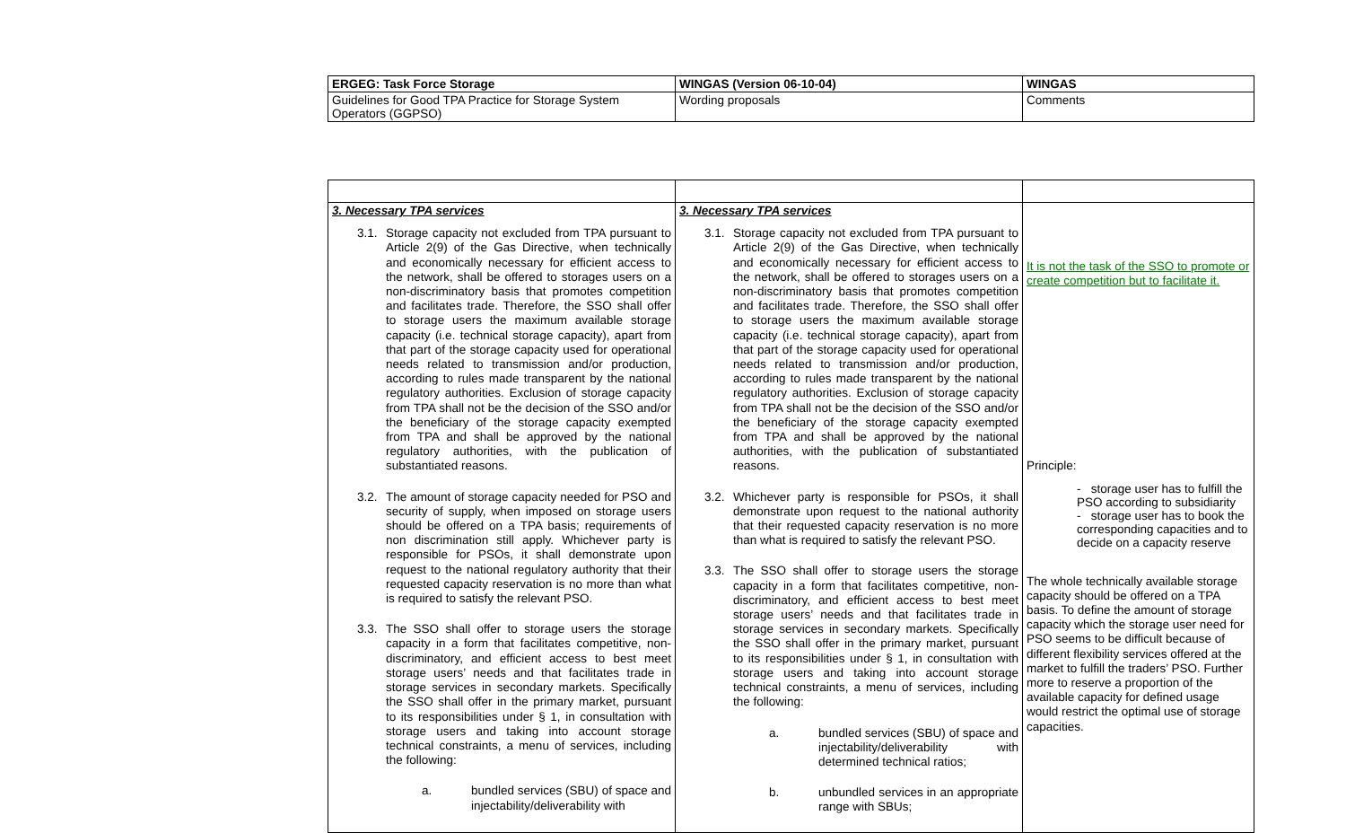| ERGEG: Task Force Storage | WINGAS (Version 06-10-04) | WINGAS |
| Guidelines for Good TPA Practice for Storage System Operators (GGPSO) | Wording proposals | Comments |
| 3. Necessary TPA services 3.1. Storage capacity not excluded from TPA pursuant to Article 2(9) of the Gas Directive, when technically and economically necessary for efficient access to the network, shall be offered to storages users on a non-discriminatory basis that promotes competition and facilitates trade. Therefore, the SSO shall offer to storage users the maximum available storage capacity (i.e. technical storage capacity), apart from that part of the storage capacity used for operational needs related to transmission and/or production, according to rules made transparent by the national regulatory authorities. Exclusion of storage capacity from TPA shall not be the decision of the SSO and/or the beneficiary of the storage capacity exempted from TPA and shall be approved by the national regulatory authorities, with the publication of substantiated reasons. 3.2. The amount of storage capacity needed for PSO and security of supply, when imposed on storage users should be offered on a TPA basis; requirements of non discrimination still apply. Whichever party is responsible for PSOs, it shall demonstrate upon request to the national regulatory authority that their requested capacity reservation is no more than what is required to satisfy the relevant PSO. 3.3. The SSO shall offer to storage users the storage capacity in a form that facilitates competitive, non-discriminatory, and efficient access to best meet storage users’ needs and that facilitates trade in storage services in secondary markets. Specifically the SSO shall offer in the primary market, pursuant to its responsibilities under § 1, in consultation with storage users and taking into account storage technical constraints, a menu of services, including the following: a. bundled services (SBU) of space and injectability/deliverability with | 3. Necessary TPA services 3.1. Storage capacity not excluded from TPA pursuant to Article 2(9) of the Gas Directive, when technically and economically necessary for efficient access to the network, shall be offered to storages users on a non-discriminatory basis that promotes competition and facilitates trade. Therefore, the SSO shall offer to storage users the maximum available storage capacity (i.e. technical storage capacity), apart from that part of the storage capacity used for operational needs related to transmission and/or production, according to rules made transparent by the national regulatory authorities. Exclusion of storage capacity from TPA shall not be the decision of the SSO and/or the beneficiary of the storage capacity exempted from TPA and shall be approved by the national authorities, with the publication of substantiated reasons. 3.2. Whichever party is responsible for PSOs, it shall demonstrate upon request to the national authority that their requested capacity reservation is no more than what is required to satisfy the relevant PSO. 3.3. The SSO shall offer to storage users the storage capacity in a form that facilitates competitive, non-discriminatory, and efficient access to best meet storage users’ needs and that facilitates trade in storage services in secondary markets. Specifically the SSO shall offer in the primary market, pursuant to its responsibilities under § 1, in consultation with storage users and taking into account storage technical constraints, a menu of services, including the following: a. bundled services (SBU) of space and injectability/deliverability with determined technical ratios; b. unbundled services in an appropriate range with SBUs; | It is not the task of the SSO to promote or create competition but to facilitate it. Principle: - storage user has to fulfill the PSO according to subsidiarity - storage user has to book the corresponding capacities and to decide on a capacity reserve The whole technically available storage capacity should be offered on a TPA basis. To define the amount of storage capacity which the storage user need for PSO seems to be difficult because of different flexibility services offered at the market to fulfill the traders’ PSO. Further more to reserve a proportion of the available capacity for defined usage would restrict the optimal use of storage capacities. |